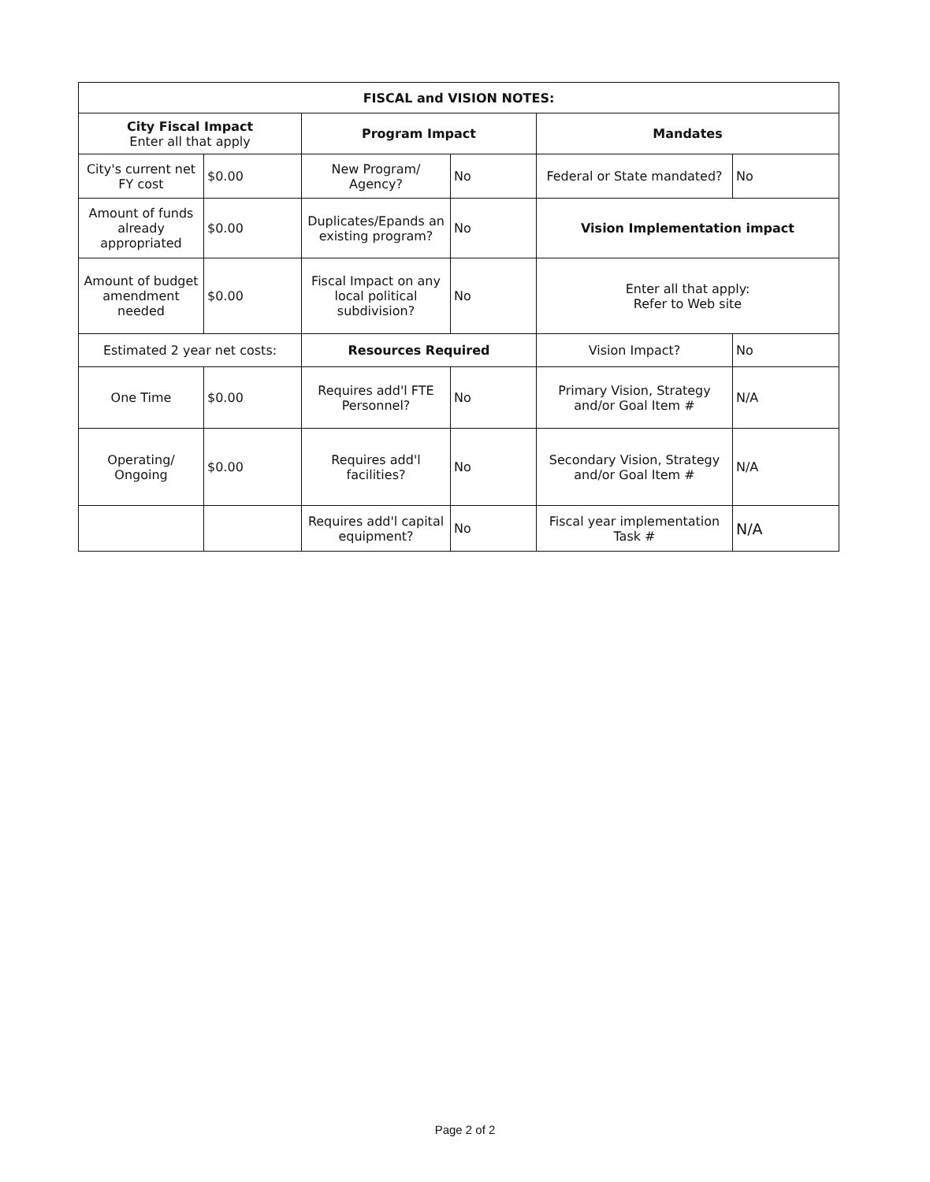| FISCAL and VISION NOTES: | | | | | |
| --- | --- | --- | --- | --- | --- |
| City Fiscal Impact Enter all that apply | | Program Impact | | Mandates | |
| City's current net FY cost | $0.00 | New Program/ Agency? | No | Federal or State mandated? | No |
| Amount of funds already appropriated | $0.00 | Duplicates/Epands an existing program? | No | Vision Implementation impact | |
| Amount of budget amendment needed | $0.00 | Fiscal Impact on any local political subdivision? | No | Enter all that apply: Refer to Web site | |
| Estimated 2 year net costs: | | Resources Required | | Vision Impact? | No |
| One Time | $0.00 | Requires add'l FTE Personnel? | No | Primary Vision, Strategy and/or Goal Item # | N/A |
| Operating/ Ongoing | $0.00 | Requires add'l facilities? | No | Secondary Vision, Strategy and/or Goal Item # | N/A |
| | | Requires add'l capital equipment? | No | Fiscal year implementation Task # | N/A |
Page 2 of 2